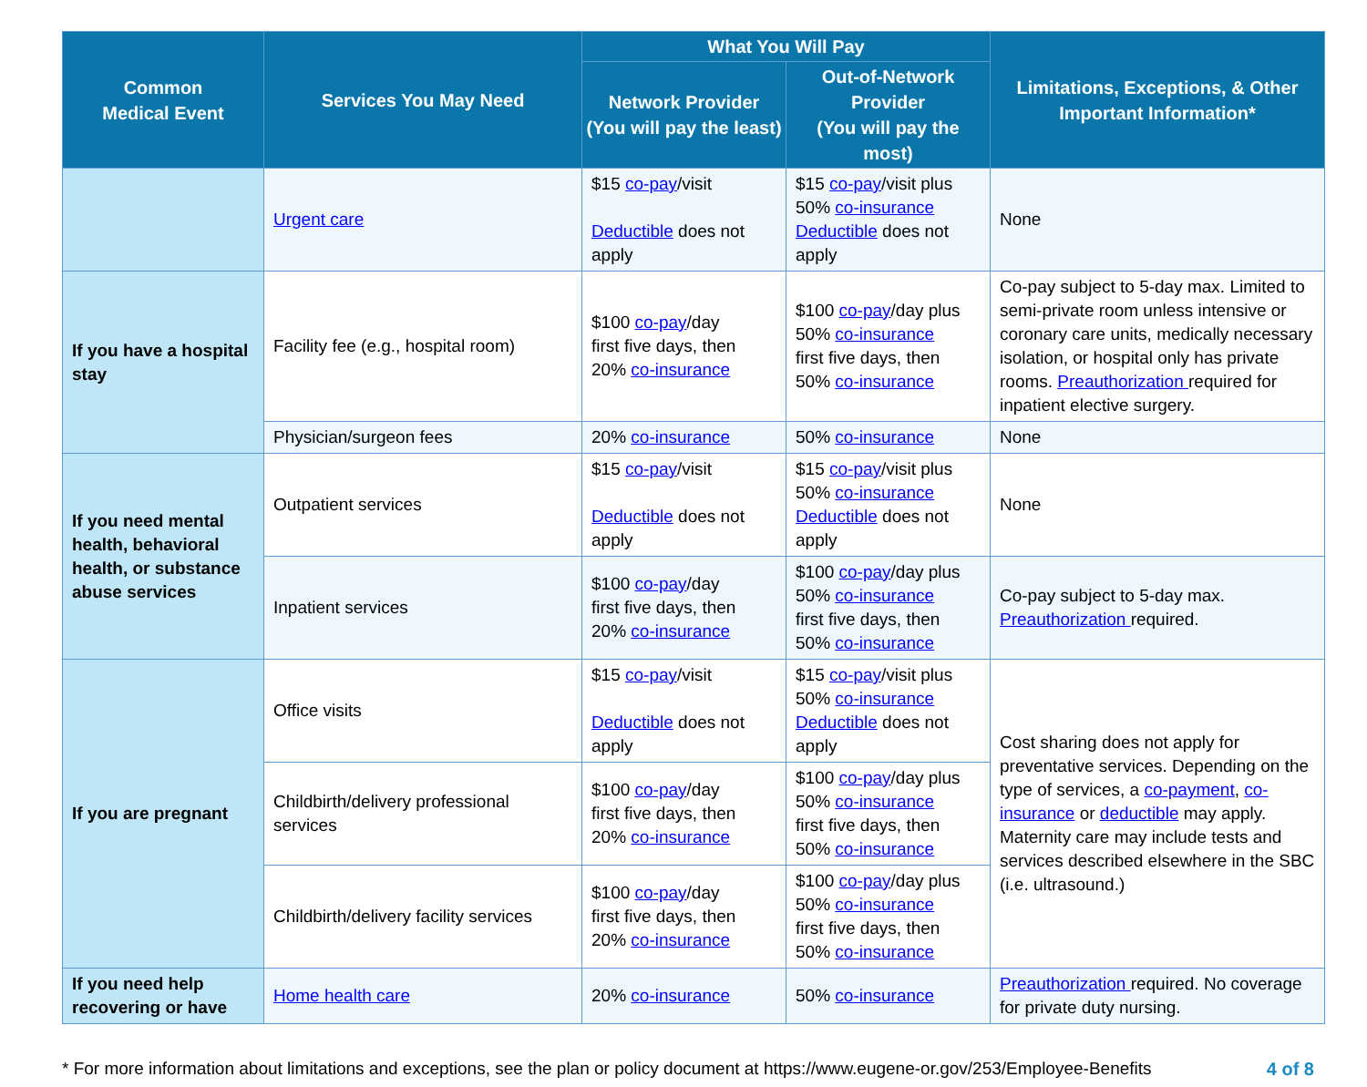| Common Medical Event | Services You May Need | What You Will Pay | | Limitations, Exceptions, & Other Important Information* |
| --- | --- | --- | --- | --- |
| | | Network Provider (You will pay the least) | Out-of-Network Provider (You will pay the most) | |
| | Urgent care | $15 co-pay /visit Deductible does not apply | $15 co-pay /visit plus 50% co-insurance Deductible does not apply | None |
| If you have a hospital stay | Facility fee (e.g., hospital room) | $100 co-pay /day first five days, then 20% co-insurance | $100 co-pay /day plus 50% co-insurance first five days, then 50% co-insurance | Co-pay subject to 5-day max. Limited to semi-private room unless intensive or coronary care units, medically necessary isolation, or hospital only has private rooms. Preauthorization required for inpatient elective surgery. |
| | Physician/surgeon fees | 20% co-insurance | 50% co-insurance | None |
| If you need mental health, behavioral health, or substance abuse services | Outpatient services | $15 co-pay /visit Deductible does not apply | $15 co-pay /visit plus 50% co-insurance Deductible does not apply | None |
| | Inpatient services | $100 co-pay /day first five days, then 20% co-insurance | $100 co-pay /day plus 50% co-insurance first five days, then 50% co-insurance | Co-pay subject to 5-day max. Preauthorization required. |
| If you are pregnant | Office visits | $15 co-pay /visit Deductible does not apply | $15 co-pay /visit plus 50% co-insurance Deductible does not apply | Cost sharing does not apply for preventative services. Depending on the type of services, a co-payment , co-insurance or deductible may apply. Maternity care may include tests and services described elsewhere in the SBC (i.e. ultrasound.) |
| | Childbirth/delivery professional services | $100 co-pay /day first five days, then 20% co-insurance | $100 co-pay /day plus 50% co-insurance first five days, then 50% co-insurance | |
| | Childbirth/delivery facility services | $100 co-pay /day first five days, then 20% co-insurance | $100 co-pay /day plus 50% co-insurance first five days, then 50% co-insurance | |
| If you need help recovering or have | Home health care | 20% co-insurance | 50% co-insurance | Preauthorization required. No coverage for private duty nursing. |
* For more information about limitations and exceptions, see the plan or policy document at https://www.eugene-or.gov/253/Employee-Benefits 4 of 8